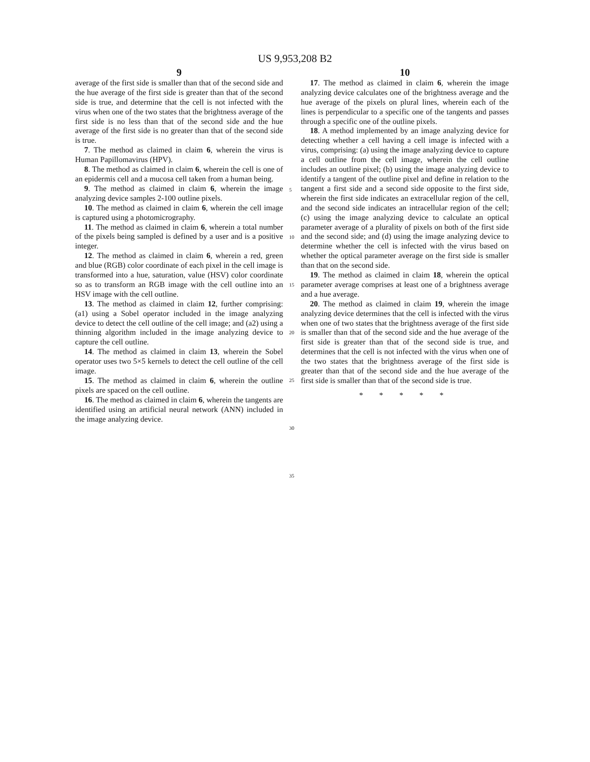US 9,953,208 B2
9
average of the first side is smaller than that of the second side and the hue average of the first side is greater than that of the second side is true, and determine that the cell is not infected with the virus when one of the two states that the brightness average of the first side is no less than that of the second side and the hue average of the first side is no greater than that of the second side is true.
7. The method as claimed in claim 6, wherein the virus is Human Papillomavirus (HPV).
8. The method as claimed in claim 6, wherein the cell is one of an epidermis cell and a mucosa cell taken from a human being.
9. The method as claimed in claim 6, wherein the image analyzing device samples 2-100 outline pixels.
10. The method as claimed in claim 6, wherein the cell image is captured using a photomicrography.
11. The method as claimed in claim 6, wherein a total number of the pixels being sampled is defined by a user and is a positive integer.
12. The method as claimed in claim 6, wherein a red, green and blue (RGB) color coordinate of each pixel in the cell image is transformed into a hue, saturation, value (HSV) color coordinate so as to transform an RGB image with the cell outline into an HSV image with the cell outline.
13. The method as claimed in claim 12, further comprising: (a1) using a Sobel operator included in the image analyzing device to detect the cell outline of the cell image; and (a2) using a thinning algorithm included in the image analyzing device to capture the cell outline.
14. The method as claimed in claim 13, wherein the Sobel operator uses two 5×5 kernels to detect the cell outline of the cell image.
15. The method as claimed in claim 6, wherein the outline pixels are spaced on the cell outline.
16. The method as claimed in claim 6, wherein the tangents are identified using an artificial neural network (ANN) included in the image analyzing device.
5
10
15
20
25
30
35
10
17. The method as claimed in claim 6, wherein the image analyzing device calculates one of the brightness average and the hue average of the pixels on plural lines, wherein each of the lines is perpendicular to a specific one of the tangents and passes through a specific one of the outline pixels.
18. A method implemented by an image analyzing device for detecting whether a cell having a cell image is infected with a virus, comprising: (a) using the image analyzing device to capture a cell outline from the cell image, wherein the cell outline includes an outline pixel; (b) using the image analyzing device to identify a tangent of the outline pixel and define in relation to the tangent a first side and a second side opposite to the first side, wherein the first side indicates an extracellular region of the cell, and the second side indicates an intracellular region of the cell; (c) using the image analyzing device to calculate an optical parameter average of a plurality of pixels on both of the first side and the second side; and (d) using the image analyzing device to determine whether the cell is infected with the virus based on whether the optical parameter average on the first side is smaller than that on the second side.
19. The method as claimed in claim 18, wherein the optical parameter average comprises at least one of a brightness average and a hue average.
20. The method as claimed in claim 19, wherein the image analyzing device determines that the cell is infected with the virus when one of two states that the brightness average of the first side is smaller than that of the second side and the hue average of the first side is greater than that of the second side is true, and determines that the cell is not infected with the virus when one of the two states that the brightness average of the first side is greater than that of the second side and the hue average of the first side is smaller than that of the second side is true.
* * * * *